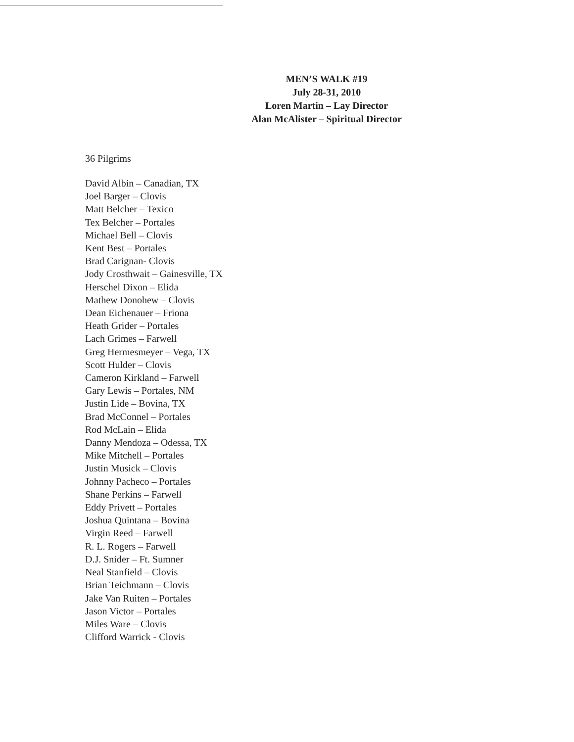MEN’S WALK #19
July 28-31, 2010
Loren Martin – Lay Director
Alan McAlister – Spiritual Director
36 Pilgrims
David Albin – Canadian, TX
Joel Barger – Clovis
Matt Belcher – Texico
Tex Belcher – Portales
Michael Bell – Clovis
Kent Best – Portales
Brad Carignan- Clovis
Jody Crosthwait – Gainesville, TX
Herschel Dixon – Elida
Mathew Donohew – Clovis
Dean Eichenauer – Friona
Heath Grider – Portales
Lach Grimes – Farwell
Greg Hermesmeyer – Vega, TX
Scott Hulder – Clovis
Cameron Kirkland – Farwell
Gary Lewis – Portales, NM
Justin Lide – Bovina, TX
Brad McConnel – Portales
Rod McLain – Elida
Danny Mendoza – Odessa, TX
Mike Mitchell – Portales
Justin Musick – Clovis
Johnny Pacheco – Portales
Shane Perkins – Farwell
Eddy Privett – Portales
Joshua Quintana – Bovina
Virgin Reed – Farwell
R. L. Rogers – Farwell
D.J. Snider – Ft. Sumner
Neal Stanfield – Clovis
Brian Teichmann – Clovis
Jake Van Ruiten – Portales
Jason Victor – Portales
Miles Ware – Clovis
Clifford Warrick - Clovis